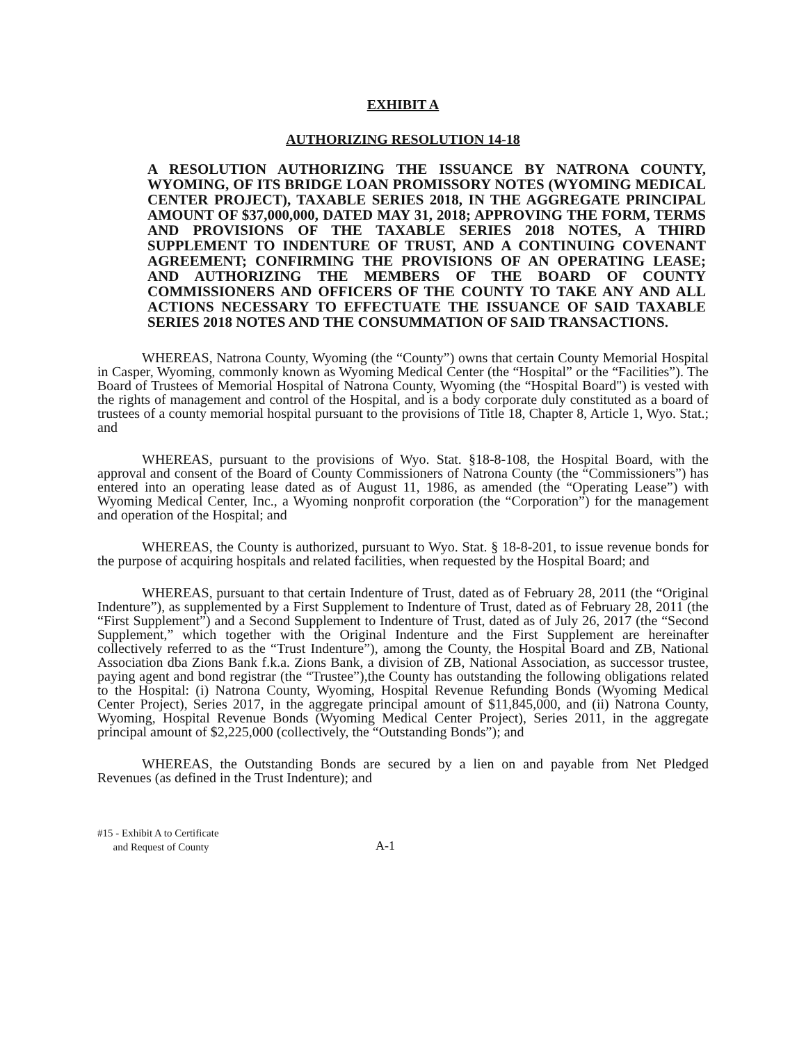EXHIBIT A
AUTHORIZING RESOLUTION 14-18
A RESOLUTION AUTHORIZING THE ISSUANCE BY NATRONA COUNTY, WYOMING, OF ITS BRIDGE LOAN PROMISSORY NOTES (WYOMING MEDICAL CENTER PROJECT), TAXABLE SERIES 2018, IN THE AGGREGATE PRINCIPAL AMOUNT OF $37,000,000, DATED MAY 31, 2018; APPROVING THE FORM, TERMS AND PROVISIONS OF THE TAXABLE SERIES 2018 NOTES, A THIRD SUPPLEMENT TO INDENTURE OF TRUST, AND A CONTINUING COVENANT AGREEMENT; CONFIRMING THE PROVISIONS OF AN OPERATING LEASE; AND AUTHORIZING THE MEMBERS OF THE BOARD OF COUNTY COMMISSIONERS AND OFFICERS OF THE COUNTY TO TAKE ANY AND ALL ACTIONS NECESSARY TO EFFECTUATE THE ISSUANCE OF SAID TAXABLE SERIES 2018 NOTES AND THE CONSUMMATION OF SAID TRANSACTIONS.
WHEREAS, Natrona County, Wyoming (the “County”) owns that certain County Memorial Hospital in Casper, Wyoming, commonly known as Wyoming Medical Center (the “Hospital” or the “Facilities”). The Board of Trustees of Memorial Hospital of Natrona County, Wyoming (the “Hospital Board") is vested with the rights of management and control of the Hospital, and is a body corporate duly constituted as a board of trustees of a county memorial hospital pursuant to the provisions of Title 18, Chapter 8, Article 1, Wyo. Stat.; and
WHEREAS, pursuant to the provisions of Wyo. Stat. §18-8-108, the Hospital Board, with the approval and consent of the Board of County Commissioners of Natrona County (the “Commissioners”) has entered into an operating lease dated as of August 11, 1986, as amended (the “Operating Lease”) with Wyoming Medical Center, Inc., a Wyoming nonprofit corporation (the “Corporation”) for the management and operation of the Hospital; and
WHEREAS, the County is authorized, pursuant to Wyo. Stat. § 18-8-201, to issue revenue bonds for the purpose of acquiring hospitals and related facilities, when requested by the Hospital Board; and
WHEREAS, pursuant to that certain Indenture of Trust, dated as of February 28, 2011 (the “Original Indenture”), as supplemented by a First Supplement to Indenture of Trust, dated as of February 28, 2011 (the “First Supplement”) and a Second Supplement to Indenture of Trust, dated as of July 26, 2017 (the “Second Supplement,” which together with the Original Indenture and the First Supplement are hereinafter collectively referred to as the “Trust Indenture”), among the County, the Hospital Board and ZB, National Association dba Zions Bank f.k.a. Zions Bank, a division of ZB, National Association, as successor trustee, paying agent and bond registrar (the “Trustee”),the County has outstanding the following obligations related to the Hospital: (i) Natrona County, Wyoming, Hospital Revenue Refunding Bonds (Wyoming Medical Center Project), Series 2017, in the aggregate principal amount of $11,845,000, and (ii) Natrona County, Wyoming, Hospital Revenue Bonds (Wyoming Medical Center Project), Series 2011, in the aggregate principal amount of $2,225,000 (collectively, the “Outstanding Bonds”); and
WHEREAS, the Outstanding Bonds are secured by a lien on and payable from Net Pledged Revenues (as defined in the Trust Indenture); and
#15 - Exhibit A to Certificate
and Request of County
A-1